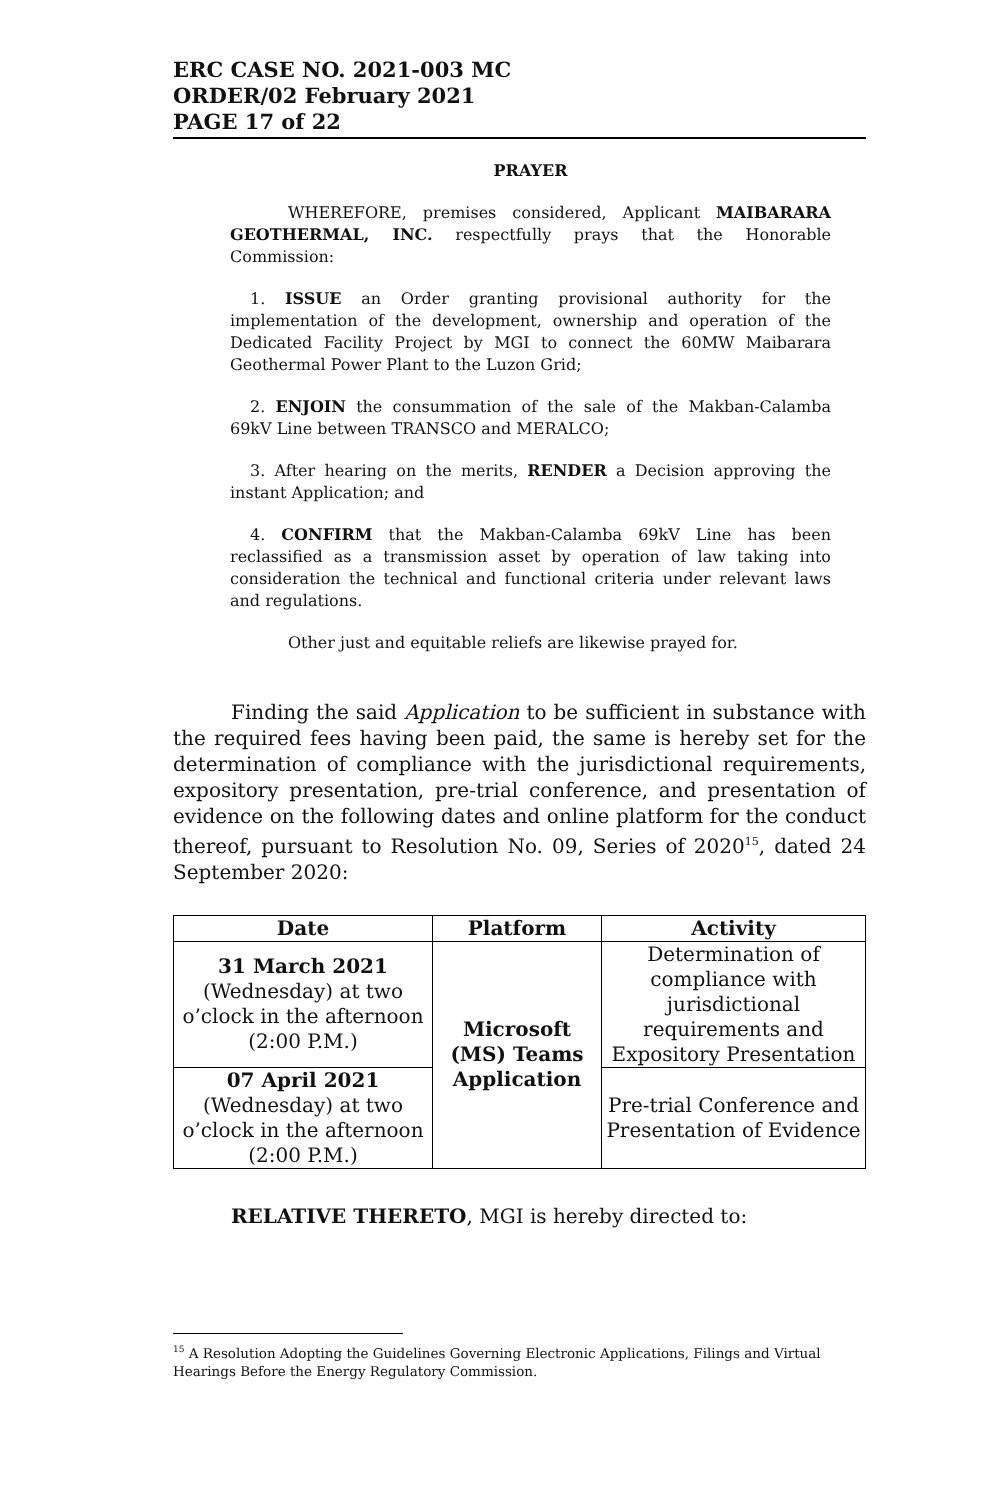ERC CASE NO. 2021-003 MC
ORDER/02 February 2021
PAGE 17 of 22
PRAYER
WHEREFORE, premises considered, Applicant MAIBARARA GEOTHERMAL, INC. respectfully prays that the Honorable Commission:
1. ISSUE an Order granting provisional authority for the implementation of the development, ownership and operation of the Dedicated Facility Project by MGI to connect the 60MW Maibarara Geothermal Power Plant to the Luzon Grid;
2. ENJOIN the consummation of the sale of the Makban-Calamba 69kV Line between TRANSCO and MERALCO;
3. After hearing on the merits, RENDER a Decision approving the instant Application; and
4. CONFIRM that the Makban-Calamba 69kV Line has been reclassified as a transmission asset by operation of law taking into consideration the technical and functional criteria under relevant laws and regulations.
Other just and equitable reliefs are likewise prayed for.
Finding the said Application to be sufficient in substance with the required fees having been paid, the same is hereby set for the determination of compliance with the jurisdictional requirements, expository presentation, pre-trial conference, and presentation of evidence on the following dates and online platform for the conduct thereof, pursuant to Resolution No. 09, Series of 2020<sup>15</sup>, dated 24 September 2020:
| Date | Platform | Activity |
| --- | --- | --- |
| 31 March 2021 (Wednesday) at two o’clock in the afternoon (2:00 P.M.) | Microsoft (MS) Teams Application | Determination of compliance with jurisdictional requirements and Expository Presentation |
| 07 April 2021 (Wednesday) at two o’clock in the afternoon (2:00 P.M.) | | Pre-trial Conference and Presentation of Evidence |
RELATIVE THERETO, MGI is hereby directed to:
<sup>15</sup> A Resolution Adopting the Guidelines Governing Electronic Applications, Filings and Virtual Hearings Before the Energy Regulatory Commission.